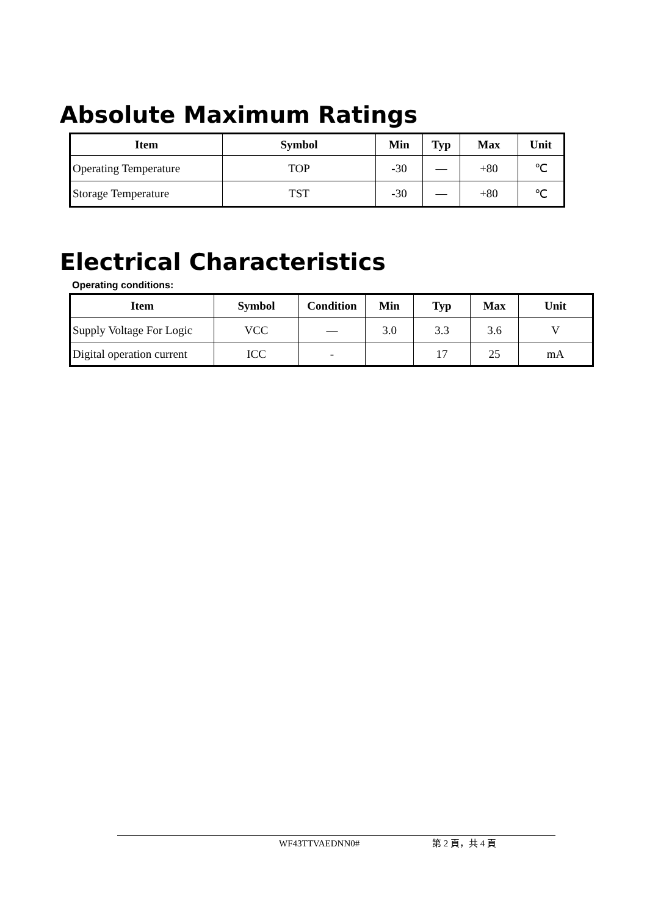Absolute Maximum Ratings
| Item | Symbol | Min | Typ | Max | Unit |
| --- | --- | --- | --- | --- | --- |
| Operating Temperature | TOP | -30 | — | +80 | ℃ |
| Storage Temperature | TST | -30 | — | +80 | ℃ |
Electrical Characteristics
Operating conditions:
| Item | Symbol | Condition | Min | Typ | Max | Unit |
| --- | --- | --- | --- | --- | --- | --- |
| Supply Voltage For Logic | VCC | — | 3.0 | 3.3 | 3.6 | V |
| Digital operation current | ICC | - | | 17 | 25 | mA |
WF43TTVAEDNN0# 第 2 頁，共 4 頁